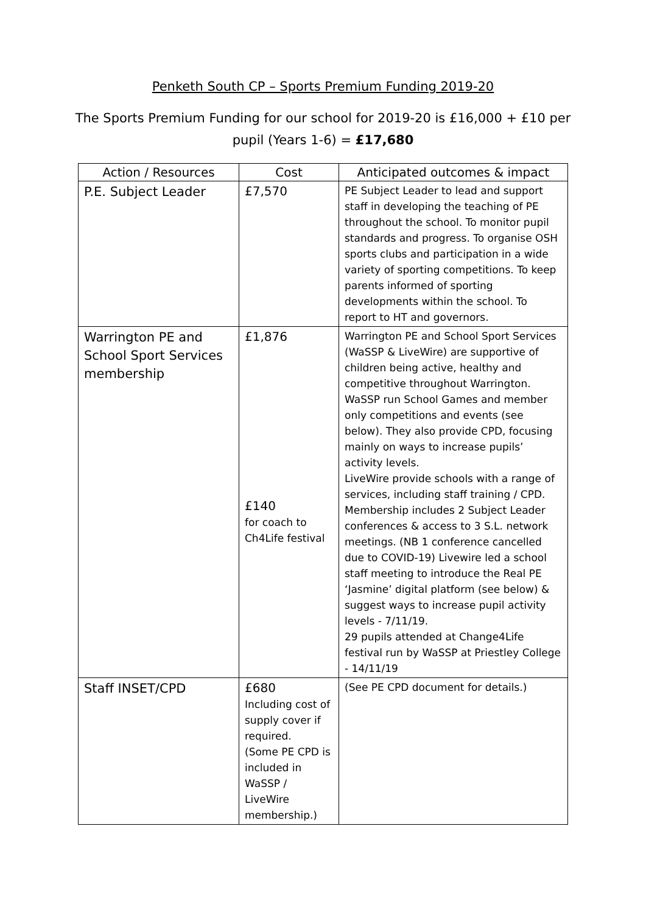Penketh South CP – Sports Premium Funding 2019-20
The Sports Premium Funding for our school for 2019-20 is £16,000 + £10 per pupil (Years 1-6) = £17,680
| Action / Resources | Cost | Anticipated outcomes & impact |
| --- | --- | --- |
| P.E. Subject Leader | £7,570 | PE Subject Leader to lead and support staff in developing the teaching of PE throughout the school. To monitor pupil standards and progress. To organise OSH sports clubs and participation in a wide variety of sporting competitions. To keep parents informed of sporting developments within the school. To report to HT and governors. |
| Warrington PE and School Sport Services membership | £1,876 £140 for coach to Ch4Life festival | Warrington PE and School Sport Services (WaSSP & LiveWire) are supportive of children being active, healthy and competitive throughout Warrington. WaSSP run School Games and member only competitions and events (see below). They also provide CPD, focusing mainly on ways to increase pupils’ activity levels. LiveWire provide schools with a range of services, including staff training / CPD. Membership includes 2 Subject Leader conferences & access to 3 S.L. network meetings. (NB 1 conference cancelled due to COVID-19) Livewire led a school staff meeting to introduce the Real PE ‘Jasmine’ digital platform (see below) & suggest ways to increase pupil activity levels - 7/11/19. 29 pupils attended at Change4Life festival run by WaSSP at Priestley College - 14/11/19 |
| Staff INSET/CPD | £680 Including cost of supply cover if required. (Some PE CPD is included in WaSSP / LiveWire membership.) | (See PE CPD document for details.) |